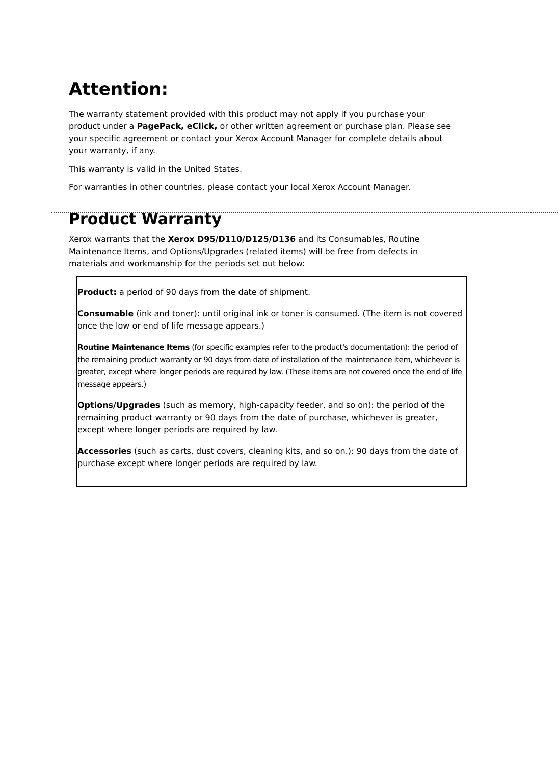Attention:
The warranty statement provided with this product may not apply if you purchase your product under a PagePack, eClick, or other written agreement or purchase plan. Please see your specific agreement or contact your Xerox Account Manager for complete details about your warranty, if any.
This warranty is valid in the United States.
For warranties in other countries, please contact your local Xerox Account Manager.
Product Warranty
Xerox warrants that the Xerox D95/D110/D125/D136 and its Consumables, Routine Maintenance Items, and Options/Upgrades (related items) will be free from defects in materials and workmanship for the periods set out below:
Product: a period of 90 days from the date of shipment.
Consumable (ink and toner): until original ink or toner is consumed. (The item is not covered once the low or end of life message appears.)
Routine Maintenance Items (for specific examples refer to the product's documentation): the period of the remaining product warranty or 90 days from date of installation of the maintenance item, whichever is greater, except where longer periods are required by law. (These items are not covered once the end of life message appears.)
Options/Upgrades (such as memory, high-capacity feeder, and so on): the period of the remaining product warranty or 90 days from the date of purchase, whichever is greater, except where longer periods are required by law.
Accessories (such as carts, dust covers, cleaning kits, and so on.): 90 days from the date of purchase except where longer periods are required by law.